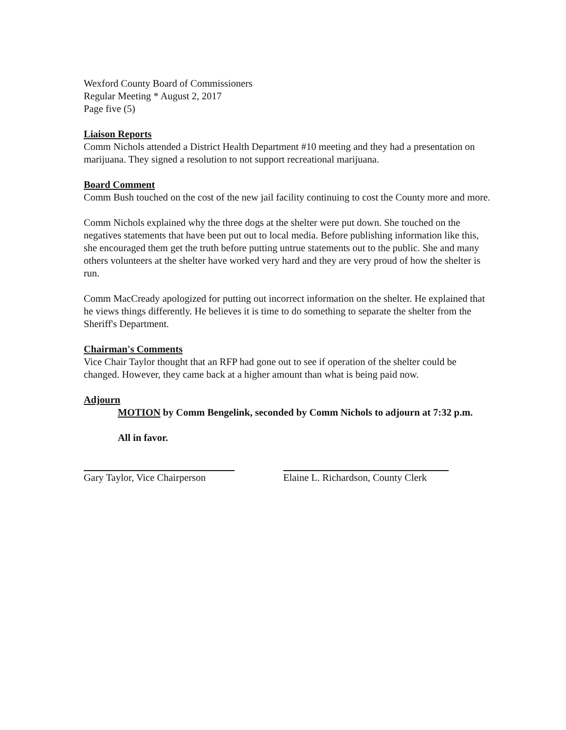Wexford County Board of Commissioners
Regular Meeting * August 2, 2017
Page five (5)
Liaison Reports
Comm Nichols attended a District Health Department #10 meeting and they had a presentation on marijuana. They signed a resolution to not support recreational marijuana.
Board Comment
Comm Bush touched on the cost of the new jail facility continuing to cost the County more and more.
Comm Nichols explained why the three dogs at the shelter were put down. She touched on the negatives statements that have been put out to local media. Before publishing information like this, she encouraged them get the truth before putting untrue statements out to the public. She and many others volunteers at the shelter have worked very hard and they are very proud of how the shelter is run.
Comm MacCready apologized for putting out incorrect information on the shelter. He explained that he views things differently. He believes it is time to do something to separate the shelter from the Sheriff's Department.
Chairman's Comments
Vice Chair Taylor thought that an RFP had gone out to see if operation of the shelter could be changed. However, they came back at a higher amount than what is being paid now.
Adjourn
MOTION by Comm Bengelink, seconded by Comm Nichols to adjourn at 7:32 p.m.
All in favor.
Gary Taylor, Vice Chairperson Elaine L. Richardson, County Clerk